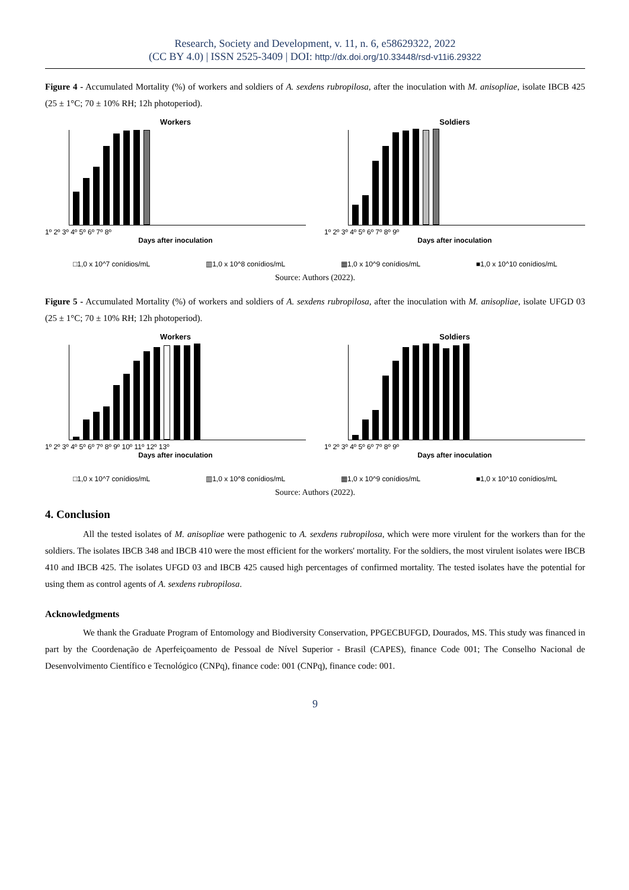Research, Society and Development, v. 11, n. 6, e58629322, 2022
(CC BY 4.0) | ISSN 2525-3409 | DOI: http://dx.doi.org/10.33448/rsd-v11i6.29322
Figure 4 - Accumulated Mortality (%) of workers and soldiers of A. sexdens rubropilosa, after the inoculation with M. anisopliae, isolate IBCB 425 (25 ± 1°C; 70 ± 10% RH; 12h photoperiod).
Workers
1º 2º 3º 4º 5º 6º 7º 8º
Days after inoculation
Soldiers
1º 2º 3º 4º 5º 6º 7º 8º 9º
Days after inoculation
□1,0 x 10^7 conídios/mL ▥1,0 x 10^8 conídios/mL ▦1,0 x 10^9 conídios/mL ■1,0 x 10^10 conídios/mL
Source: Authors (2022).
Figure 5 - Accumulated Mortality (%) of workers and soldiers of A. sexdens rubropilosa, after the inoculation with M. anisopliae, isolate UFGD 03 (25 ± 1°C; 70 ± 10% RH; 12h photoperiod).
Workers
1º 2º 3º 4º 5º 6º 7º 8º 9º 10º 11º 12º 13º
Days after inoculation
Soldiers
1º 2º 3º 4º 5º 6º 7º 8º 9º
Days after inoculation
□1,0 x 10^7 conídios/mL ▥1,0 x 10^8 conídios/mL ▦1,0 x 10^9 conídios/mL ■1,0 x 10^10 conídios/mL
Source: Authors (2022).
4. Conclusion
All the tested isolates of M. anisopliae were pathogenic to A. sexdens rubropilosa, which were more virulent for the workers than for the soldiers. The isolates IBCB 348 and IBCB 410 were the most efficient for the workers' mortality. For the soldiers, the most virulent isolates were IBCB 410 and IBCB 425. The isolates UFGD 03 and IBCB 425 caused high percentages of confirmed mortality. The tested isolates have the potential for using them as control agents of A. sexdens rubropilosa.
Acknowledgments
We thank the Graduate Program of Entomology and Biodiversity Conservation, PPGECBUFGD, Dourados, MS. This study was financed in part by the Coordenação de Aperfeiçoamento de Pessoal de Nível Superior - Brasil (CAPES), finance Code 001; The Conselho Nacional de Desenvolvimento Científico e Tecnológico (CNPq), finance code: 001 (CNPq), finance code: 001.
9